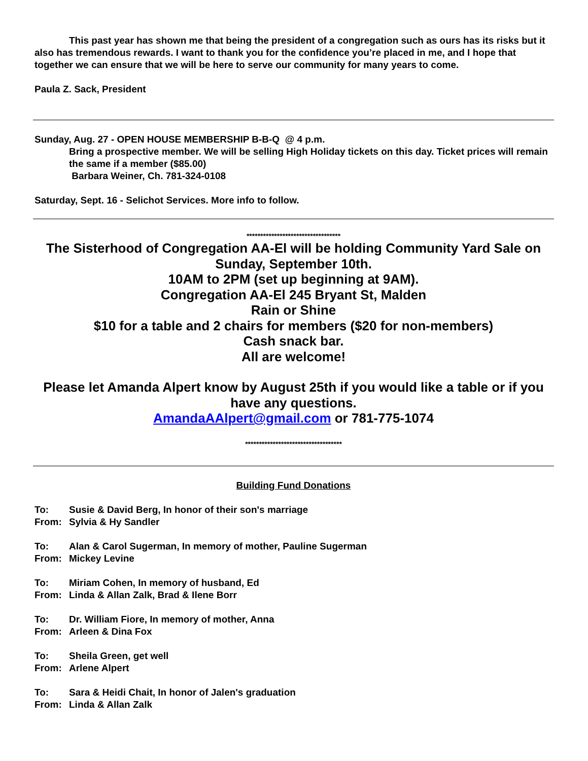This past year has shown me that being the president of a congregation such as ours has its risks but it also has tremendous rewards. I want to thank you for the confidence you’re placed in me, and I hope that together we can ensure that we will be here to serve our community for many years to come.
Paula Z. Sack, President
Sunday, Aug. 27 - OPEN HOUSE MEMBERSHIP B-B-Q @ 4 p.m.
Bring a prospective member. We will be selling High Holiday tickets on this day. Ticket prices will remain the same if a member ($85.00)
Barbara Weiner, Ch. 781-324-0108
Saturday, Sept. 16 - Selichot Services. More info to follow.
**********************************
The Sisterhood of Congregation AA-El will be holding Community Yard Sale on Sunday, September 10th.
10AM to 2PM (set up beginning at 9AM).
Congregation AA-El 245 Bryant St, Malden
Rain or Shine
$10 for a table and 2 chairs for members ($20 for non-members)
Cash snack bar.
All are welcome!
Please let Amanda Alpert know by August 25th if you would like a table or if you have any questions.
AmandaAAlpert@gmail.com or 781-775-1074
***********************************
Building Fund Donations
| To: | Susie & David Berg, In honor of their son's marriage |
| From: | Sylvia & Hy Sandler |
| To: | Alan & Carol Sugerman, In memory of mother, Pauline Sugerman |
| From: | Mickey Levine |
| To: | Miriam Cohen, In memory of husband, Ed |
| From: | Linda & Allan Zalk, Brad & Ilene Borr |
| To: | Dr. William Fiore, In memory of mother, Anna |
| From: | Arleen & Dina Fox |
| To: | Sheila Green, get well |
| From: | Arlene Alpert |
| To: | Sara & Heidi Chait, In honor of Jalen's graduation |
| From: | Linda & Allan Zalk |